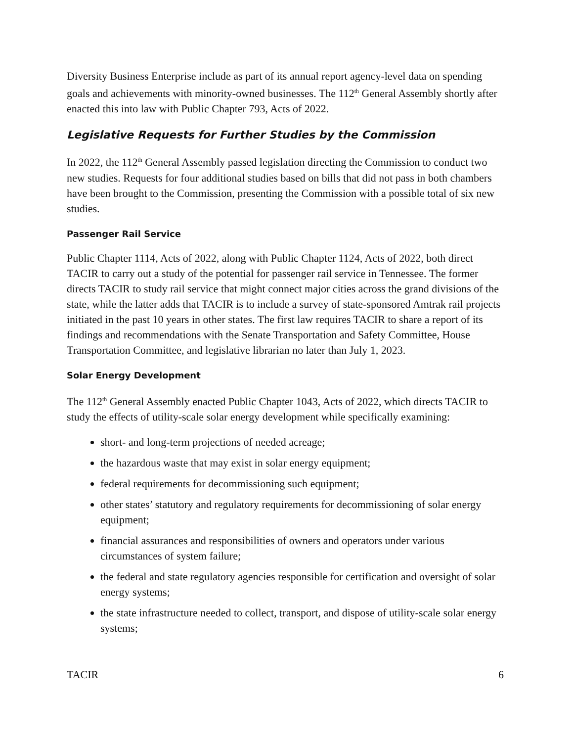Diversity Business Enterprise include as part of its annual report agency-level data on spending goals and achievements with minority-owned businesses. The 112<sup>th</sup> General Assembly shortly after enacted this into law with Public Chapter 793, Acts of 2022.
Legislative Requests for Further Studies by the Commission
In 2022, the 112<sup>th</sup> General Assembly passed legislation directing the Commission to conduct two new studies. Requests for four additional studies based on bills that did not pass in both chambers have been brought to the Commission, presenting the Commission with a possible total of six new studies.
Passenger Rail Service
Public Chapter 1114, Acts of 2022, along with Public Chapter 1124, Acts of 2022, both direct TACIR to carry out a study of the potential for passenger rail service in Tennessee. The former directs TACIR to study rail service that might connect major cities across the grand divisions of the state, while the latter adds that TACIR is to include a survey of state-sponsored Amtrak rail projects initiated in the past 10 years in other states. The first law requires TACIR to share a report of its findings and recommendations with the Senate Transportation and Safety Committee, House Transportation Committee, and legislative librarian no later than July 1, 2023.
Solar Energy Development
The 112<sup>th</sup> General Assembly enacted Public Chapter 1043, Acts of 2022, which directs TACIR to study the effects of utility-scale solar energy development while specifically examining:
short- and long-term projections of needed acreage;
the hazardous waste that may exist in solar energy equipment;
federal requirements for decommissioning such equipment;
other states’ statutory and regulatory requirements for decommissioning of solar energy equipment;
financial assurances and responsibilities of owners and operators under various circumstances of system failure;
the federal and state regulatory agencies responsible for certification and oversight of solar energy systems;
the state infrastructure needed to collect, transport, and dispose of utility-scale solar energy systems;
TACIR 6